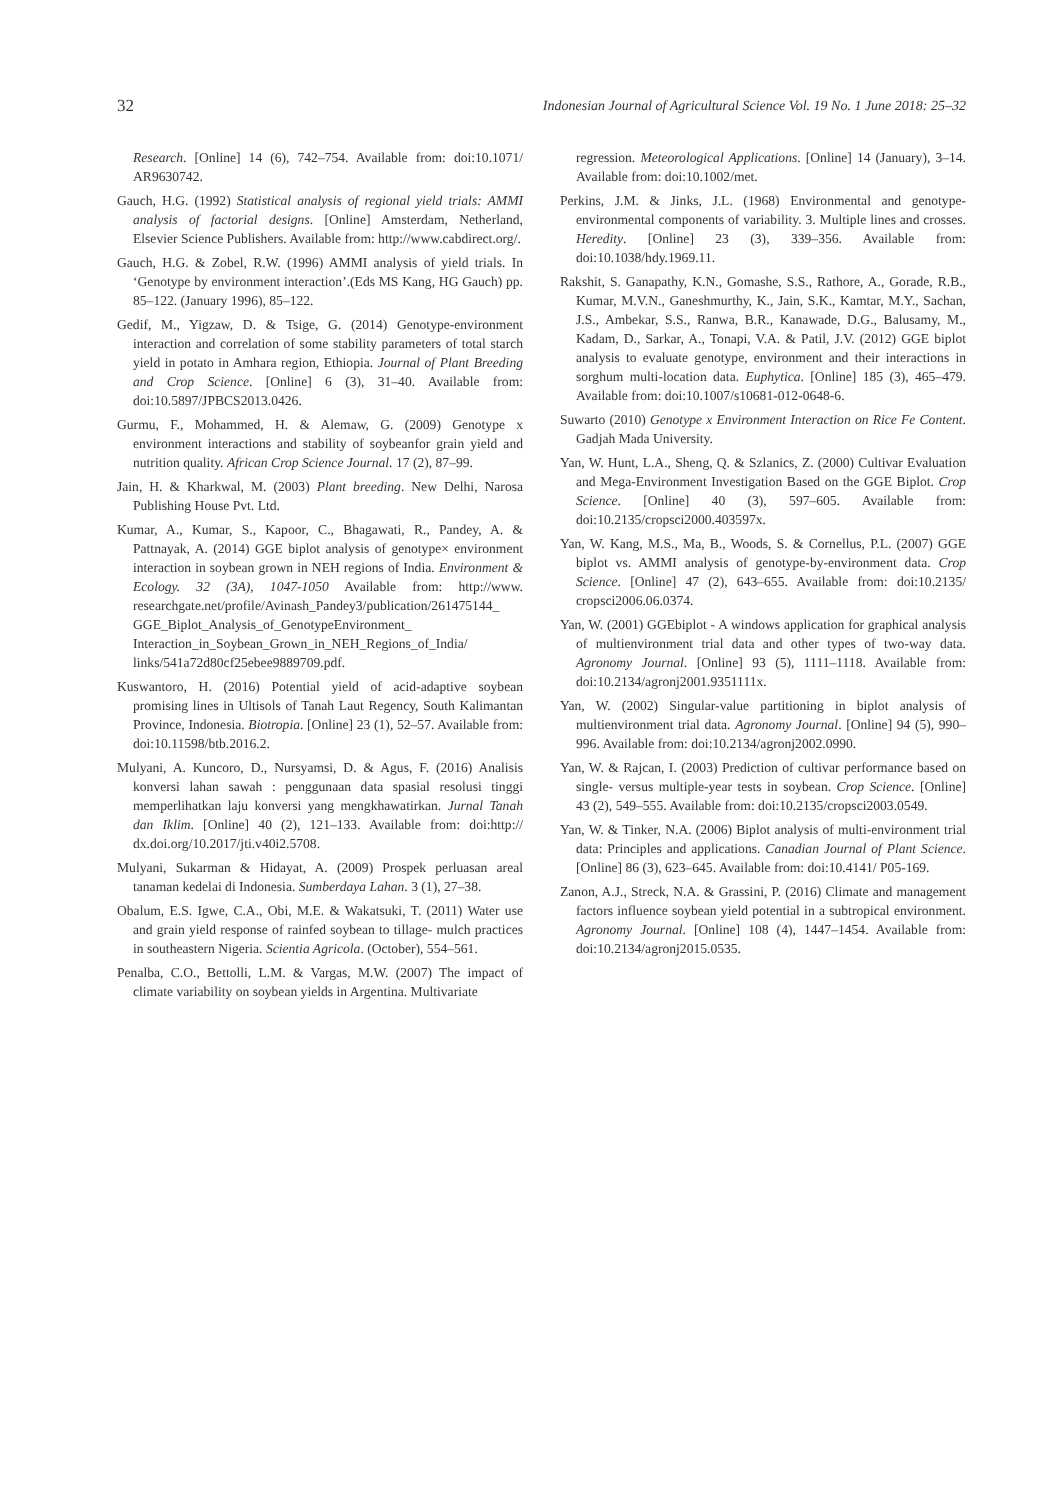32 Indonesian Journal of Agricultural Science Vol. 19 No. 1 June 2018: 25–32
Research. [Online] 14 (6), 742–754. Available from: doi:10.1071/ AR9630742.
Gauch, H.G. (1992) Statistical analysis of regional yield trials: AMMI analysis of factorial designs. [Online] Amsterdam, Netherland, Elsevier Science Publishers. Available from: http://www.cabdirect.org/.
Gauch, H.G. & Zobel, R.W. (1996) AMMI analysis of yield trials. In ‘Genotype by environment interaction’.(Eds MS Kang, HG Gauch) pp. 85–122. (January 1996), 85–122.
Gedif, M., Yigzaw, D. & Tsige, G. (2014) Genotype-environment interaction and correlation of some stability parameters of total starch yield in potato in Amhara region, Ethiopia. Journal of Plant Breeding and Crop Science. [Online] 6 (3), 31–40. Available from: doi:10.5897/JPBCS2013.0426.
Gurmu, F., Mohammed, H. & Alemaw, G. (2009) Genotype x environment interactions and stability of soybeanfor grain yield and nutrition quality. African Crop Science Journal. 17 (2), 87–99.
Jain, H. & Kharkwal, M. (2003) Plant breeding. New Delhi, Narosa Publishing House Pvt. Ltd.
Kumar, A., Kumar, S., Kapoor, C., Bhagawati, R., Pandey, A. & Pattnayak, A. (2014) GGE biplot analysis of genotype× environment interaction in soybean grown in NEH regions of India. Environment & Ecology. 32 (3A), 1047-1050 Available from: http://www. researchgate.net/profile/Avinash_Pandey3/publication/261475144_ GGE_Biplot_Analysis_of_GenotypeEnvironment_ Interaction_in_Soybean_Grown_in_NEH_Regions_of_India/ links/541a72d80cf25ebee9889709.pdf.
Kuswantoro, H. (2016) Potential yield of acid-adaptive soybean promising lines in Ultisols of Tanah Laut Regency, South Kalimantan Province, Indonesia. Biotropia. [Online] 23 (1), 52–57. Available from: doi:10.11598/btb.2016.2.
Mulyani, A. Kuncoro, D., Nursyamsi, D. & Agus, F. (2016) Analisis konversi lahan sawah : penggunaan data spasial resolusi tinggi memperlihatkan laju konversi yang mengkhawatirkan. Jurnal Tanah dan Iklim. [Online] 40 (2), 121–133. Available from: doi:http:// dx.doi.org/10.2017/jti.v40i2.5708.
Mulyani, Sukarman & Hidayat, A. (2009) Prospek perluasan areal tanaman kedelai di Indonesia. Sumberdaya Lahan. 3 (1), 27–38.
Obalum, E.S. Igwe, C.A., Obi, M.E. & Wakatsuki, T. (2011) Water use and grain yield response of rainfed soybean to tillage- mulch practices in southeastern Nigeria. Scientia Agricola. (October), 554–561.
Penalba, C.O., Bettolli, L.M. & Vargas, M.W. (2007) The impact of climate variability on soybean yields in Argentina. Multivariate
regression. Meteorological Applications. [Online] 14 (January), 3–14. Available from: doi:10.1002/met.
Perkins, J.M. & Jinks, J.L. (1968) Environmental and genotype-environmental components of variability. 3. Multiple lines and crosses. Heredity. [Online] 23 (3), 339–356. Available from: doi:10.1038/hdy.1969.11.
Rakshit, S. Ganapathy, K.N., Gomashe, S.S., Rathore, A., Gorade, R.B., Kumar, M.V.N., Ganeshmurthy, K., Jain, S.K., Kamtar, M.Y., Sachan, J.S., Ambekar, S.S., Ranwa, B.R., Kanawade, D.G., Balusamy, M., Kadam, D., Sarkar, A., Tonapi, V.A. & Patil, J.V. (2012) GGE biplot analysis to evaluate genotype, environment and their interactions in sorghum multi-location data. Euphytica. [Online] 185 (3), 465–479. Available from: doi:10.1007/s10681-012-0648-6.
Suwarto (2010) Genotype x Environment Interaction on Rice Fe Content. Gadjah Mada University.
Yan, W. Hunt, L.A., Sheng, Q. & Szlanics, Z. (2000) Cultivar Evaluation and Mega-Environment Investigation Based on the GGE Biplot. Crop Science. [Online] 40 (3), 597–605. Available from: doi:10.2135/cropsci2000.403597x.
Yan, W. Kang, M.S., Ma, B., Woods, S. & Cornellus, P.L. (2007) GGE biplot vs. AMMI analysis of genotype-by-environment data. Crop Science. [Online] 47 (2), 643–655. Available from: doi:10.2135/ cropsci2006.06.0374.
Yan, W. (2001) GGEbiplot - A windows application for graphical analysis of multienvironment trial data and other types of two-way data. Agronomy Journal. [Online] 93 (5), 1111–1118. Available from: doi:10.2134/agronj2001.9351111x.
Yan, W. (2002) Singular-value partitioning in biplot analysis of multienvironment trial data. Agronomy Journal. [Online] 94 (5), 990–996. Available from: doi:10.2134/agronj2002.0990.
Yan, W. & Rajcan, I. (2003) Prediction of cultivar performance based on single- versus multiple-year tests in soybean. Crop Science. [Online] 43 (2), 549–555. Available from: doi:10.2135/cropsci2003.0549.
Yan, W. & Tinker, N.A. (2006) Biplot analysis of multi-environment trial data: Principles and applications. Canadian Journal of Plant Science. [Online] 86 (3), 623–645. Available from: doi:10.4141/ P05-169.
Zanon, A.J., Streck, N.A. & Grassini, P. (2016) Climate and management factors influence soybean yield potential in a subtropical environment. Agronomy Journal. [Online] 108 (4), 1447–1454. Available from: doi:10.2134/agronj2015.0535.